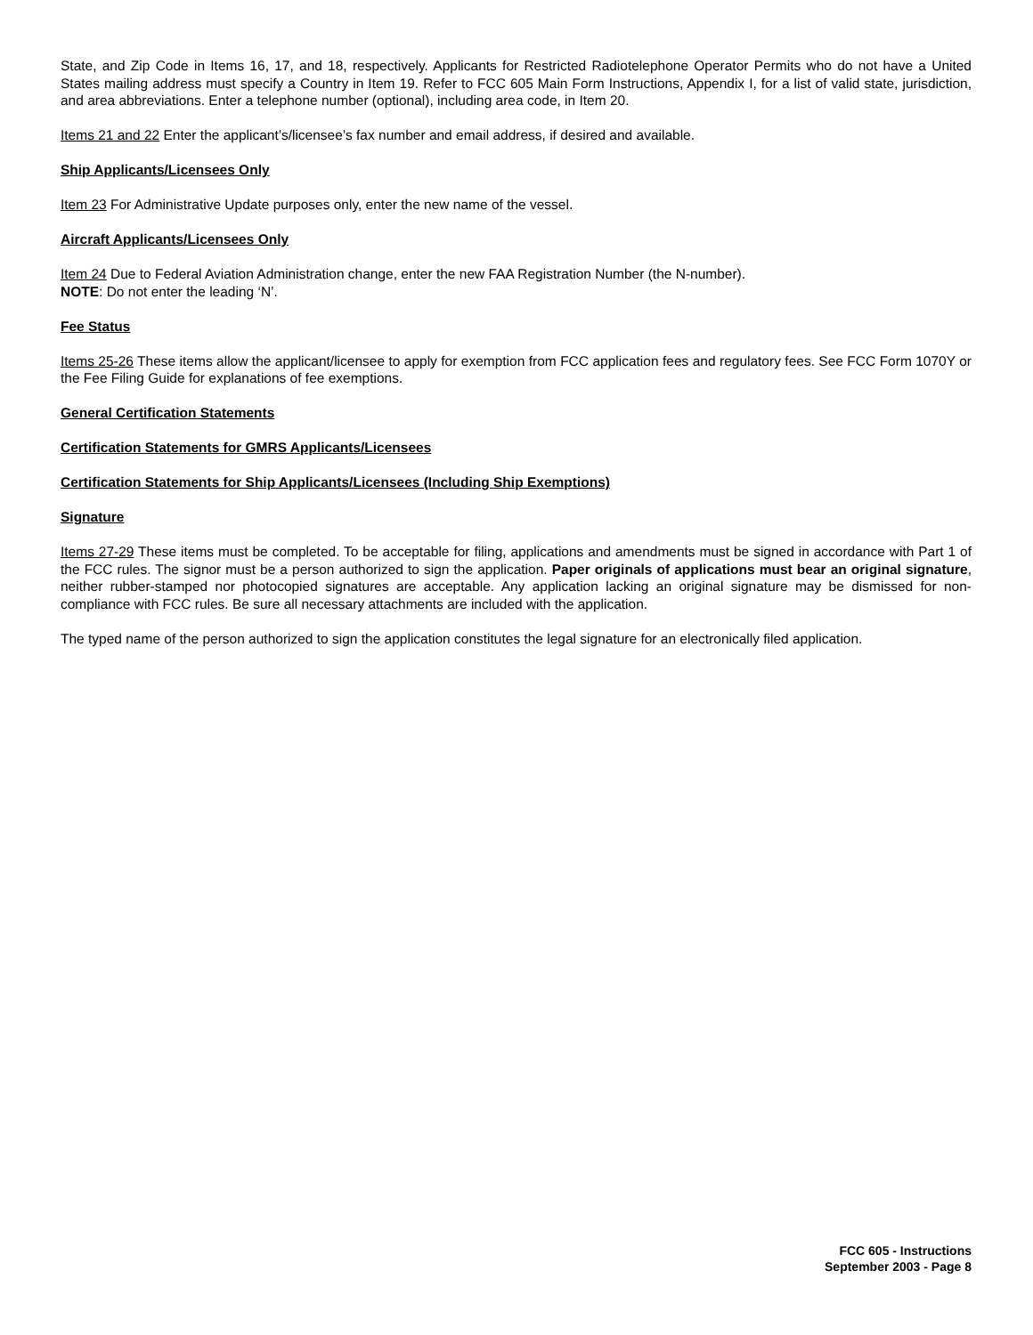State, and Zip Code in Items 16, 17, and 18, respectively. Applicants for Restricted Radiotelephone Operator Permits who do not have a United States mailing address must specify a Country in Item 19. Refer to FCC 605 Main Form Instructions, Appendix I, for a list of valid state, jurisdiction, and area abbreviations. Enter a telephone number (optional), including area code, in Item 20.
Items 21 and 22 Enter the applicant’s/licensee’s fax number and email address, if desired and available.
Ship Applicants/Licensees Only
Item 23 For Administrative Update purposes only, enter the new name of the vessel.
Aircraft Applicants/Licensees Only
Item 24 Due to Federal Aviation Administration change, enter the new FAA Registration Number (the N-number).
NOTE: Do not enter the leading ‘N’.
Fee Status
Items 25-26 These items allow the applicant/licensee to apply for exemption from FCC application fees and regulatory fees. See FCC Form 1070Y or the Fee Filing Guide for explanations of fee exemptions.
General Certification Statements
Certification Statements for GMRS Applicants/Licensees
Certification Statements for Ship Applicants/Licensees (Including Ship Exemptions)
Signature
Items 27-29 These items must be completed. To be acceptable for filing, applications and amendments must be signed in accordance with Part 1 of the FCC rules. The signor must be a person authorized to sign the application. Paper originals of applications must bear an original signature, neither rubber-stamped nor photocopied signatures are acceptable. Any application lacking an original signature may be dismissed for non-compliance with FCC rules. Be sure all necessary attachments are included with the application.
The typed name of the person authorized to sign the application constitutes the legal signature for an electronically filed application.
FCC 605 - Instructions
September 2003 - Page 8